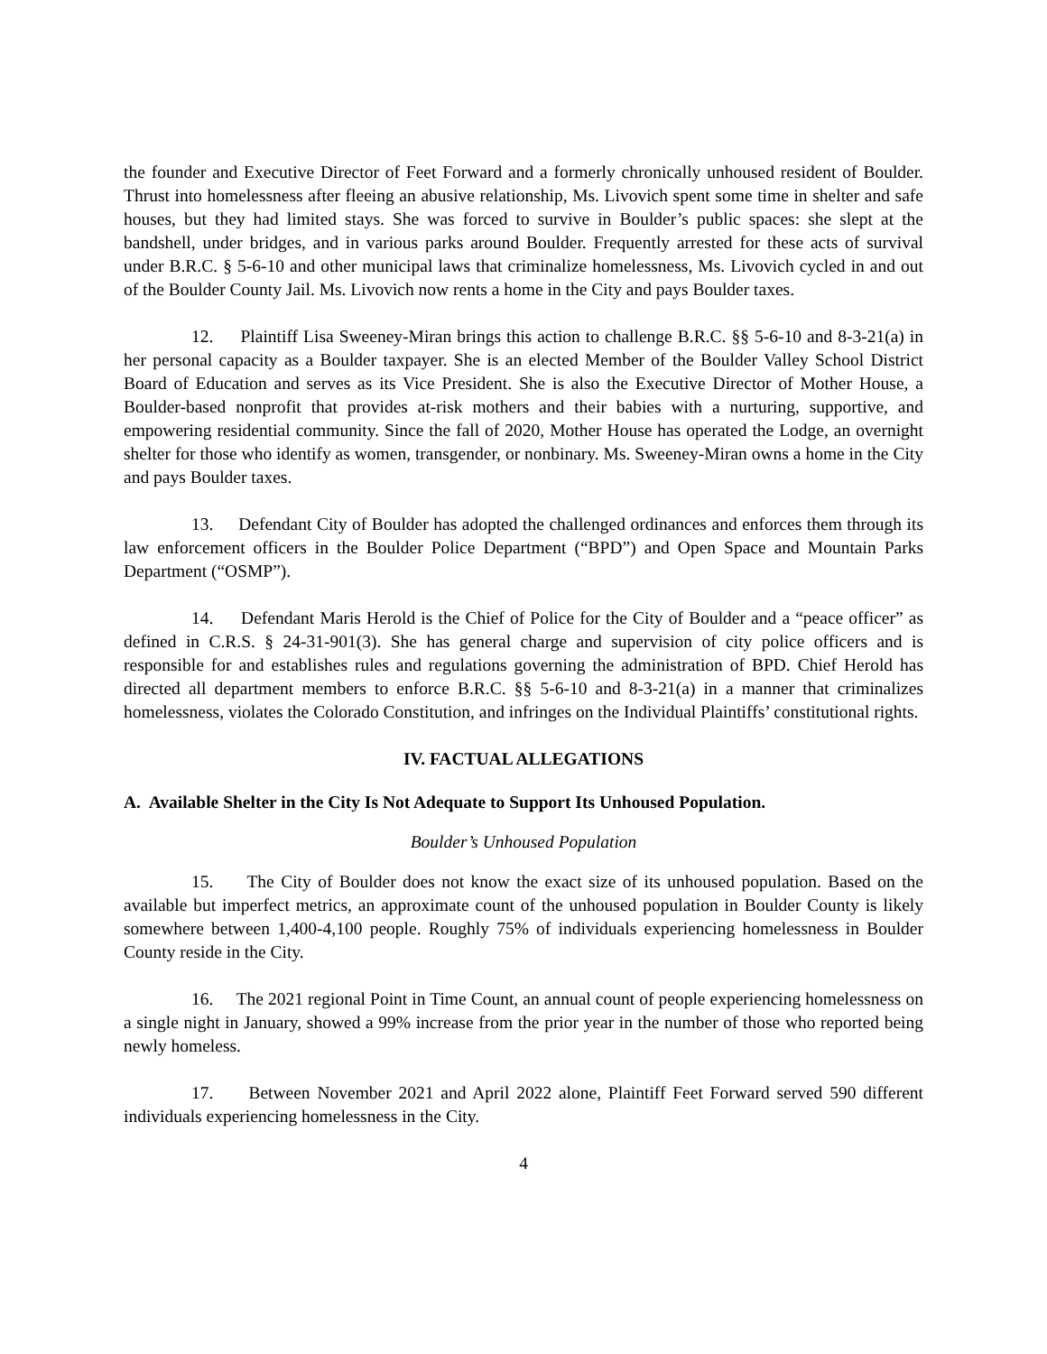the founder and Executive Director of Feet Forward and a formerly chronically unhoused resident of Boulder. Thrust into homelessness after fleeing an abusive relationship, Ms. Livovich spent some time in shelter and safe houses, but they had limited stays. She was forced to survive in Boulder’s public spaces: she slept at the bandshell, under bridges, and in various parks around Boulder. Frequently arrested for these acts of survival under B.R.C. § 5-6-10 and other municipal laws that criminalize homelessness, Ms. Livovich cycled in and out of the Boulder County Jail. Ms. Livovich now rents a home in the City and pays Boulder taxes.
12. Plaintiff Lisa Sweeney-Miran brings this action to challenge B.R.C. §§ 5-6-10 and 8-3-21(a) in her personal capacity as a Boulder taxpayer. She is an elected Member of the Boulder Valley School District Board of Education and serves as its Vice President. She is also the Executive Director of Mother House, a Boulder-based nonprofit that provides at-risk mothers and their babies with a nurturing, supportive, and empowering residential community. Since the fall of 2020, Mother House has operated the Lodge, an overnight shelter for those who identify as women, transgender, or nonbinary. Ms. Sweeney-Miran owns a home in the City and pays Boulder taxes.
13. Defendant City of Boulder has adopted the challenged ordinances and enforces them through its law enforcement officers in the Boulder Police Department (“BPD”) and Open Space and Mountain Parks Department (“OSMP”).
14. Defendant Maris Herold is the Chief of Police for the City of Boulder and a “peace officer” as defined in C.R.S. § 24-31-901(3). She has general charge and supervision of city police officers and is responsible for and establishes rules and regulations governing the administration of BPD. Chief Herold has directed all department members to enforce B.R.C. §§ 5-6-10 and 8-3-21(a) in a manner that criminalizes homelessness, violates the Colorado Constitution, and infringes on the Individual Plaintiffs’ constitutional rights.
IV. FACTUAL ALLEGATIONS
A. Available Shelter in the City Is Not Adequate to Support Its Unhoused Population.
Boulder’s Unhoused Population
15. The City of Boulder does not know the exact size of its unhoused population. Based on the available but imperfect metrics, an approximate count of the unhoused population in Boulder County is likely somewhere between 1,400-4,100 people. Roughly 75% of individuals experiencing homelessness in Boulder County reside in the City.
16. The 2021 regional Point in Time Count, an annual count of people experiencing homelessness on a single night in January, showed a 99% increase from the prior year in the number of those who reported being newly homeless.
17. Between November 2021 and April 2022 alone, Plaintiff Feet Forward served 590 different individuals experiencing homelessness in the City.
4